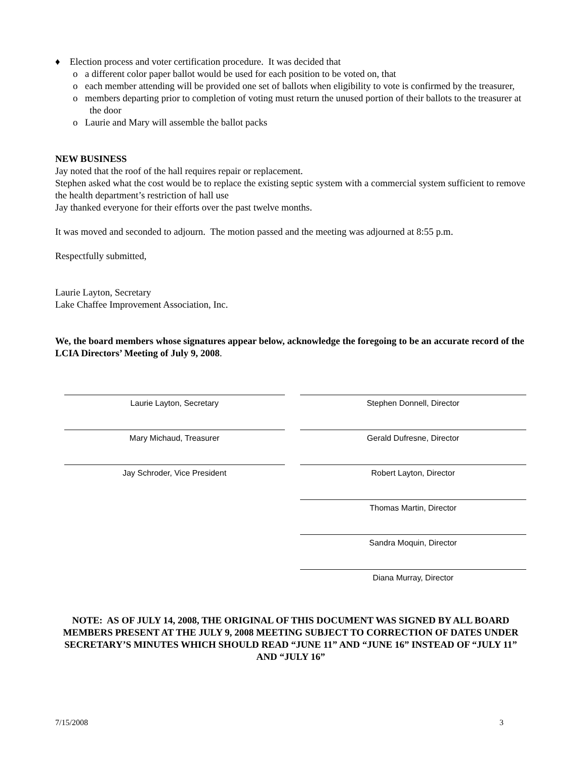♦ Election process and voter certification procedure. It was decided that
o a different color paper ballot would be used for each position to be voted on, that
o each member attending will be provided one set of ballots when eligibility to vote is confirmed by the treasurer,
o members departing prior to completion of voting must return the unused portion of their ballots to the treasurer at the door
o Laurie and Mary will assemble the ballot packs
NEW BUSINESS
Jay noted that the roof of the hall requires repair or replacement.
Stephen asked what the cost would be to replace the existing septic system with a commercial system sufficient to remove the health department’s restriction of hall use
Jay thanked everyone for their efforts over the past twelve months.
It was moved and seconded to adjourn. The motion passed and the meeting was adjourned at 8:55 p.m.
Respectfully submitted,
Laurie Layton, Secretary
Lake Chaffee Improvement Association, Inc.
We, the board members whose signatures appear below, acknowledge the foregoing to be an accurate record of the LCIA Directors’ Meeting of July 9, 2008.
Laurie Layton, Secretary
Mary Michaud, Treasurer
Jay Schroder, Vice President
Stephen Donnell, Director
Gerald Dufresne, Director
Robert Layton, Director
Thomas Martin, Director
Sandra Moquin, Director
Diana Murray, Director
NOTE: AS OF JULY 14, 2008, THE ORIGINAL OF THIS DOCUMENT WAS SIGNED BY ALL BOARD MEMBERS PRESENT AT THE JULY 9, 2008 MEETING SUBJECT TO CORRECTION OF DATES UNDER SECRETARY’S MINUTES WHICH SHOULD READ “JUNE 11” AND “JUNE 16” INSTEAD OF “JULY 11” AND “JULY 16”
7/15/2008 3